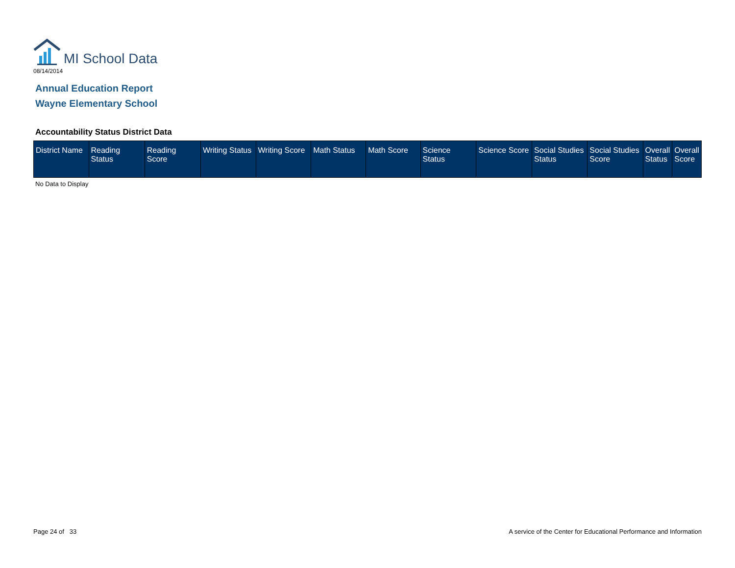MI School Data
08/14/2014
Annual Education Report
Wayne Elementary School
Accountability Status District Data
| District Name | Reading Status | Reading Score | Writing Status | Writing Score | Math Status | Math Score | Science Status | Science Score | Social Studies Status | Social Studies Score | Overall Status | Overall Score |
| --- | --- | --- | --- | --- | --- | --- | --- | --- | --- | --- | --- | --- |
No Data to Display
Page 24 of 33
A service of the Center for Educational Performance and Information